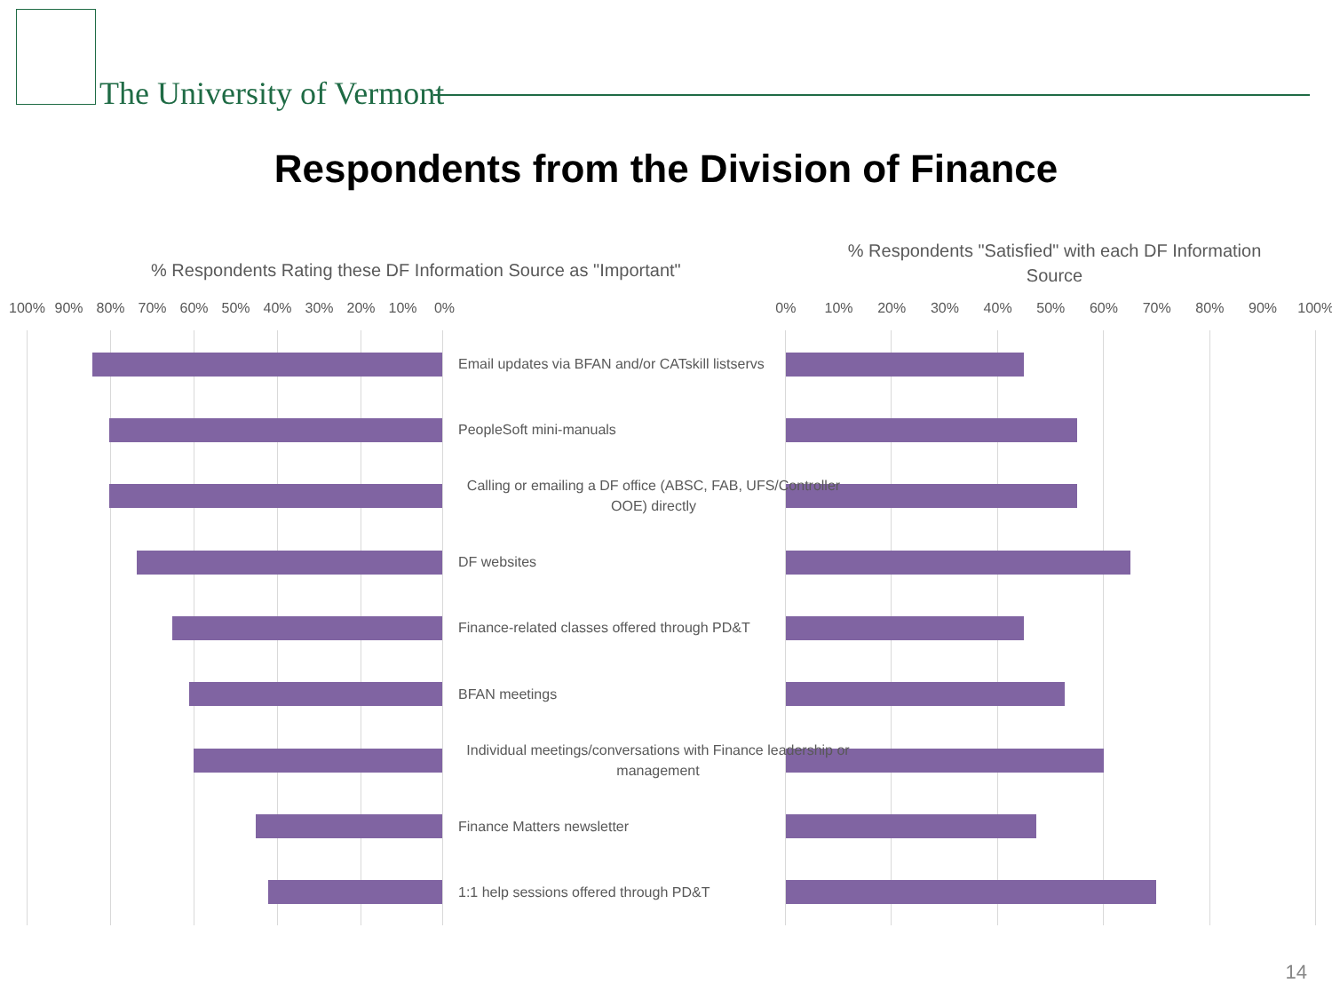The University of Vermont
Respondents from the Division of Finance
% Respondents Rating these DF Information Source as "Important"
% Respondents "Satisfied" with each DF Information Source
100% 90% 80% 70% 60% 50% 40% 30% 20% 10% 0%
0% 10% 20% 30% 40% 50% 60% 70% 80% 90% 100%
Email updates via BFAN and/or CATskill listservs
PeopleSoft mini-manuals
Calling or emailing a DF office (ABSC, FAB, UFS/Controller OOE) directly
DF websites
Finance-related classes offered through PD&T
BFAN meetings
Individual meetings/conversations with Finance leadership or management
Finance Matters newsletter
1:1 help sessions offered through PD&T
14